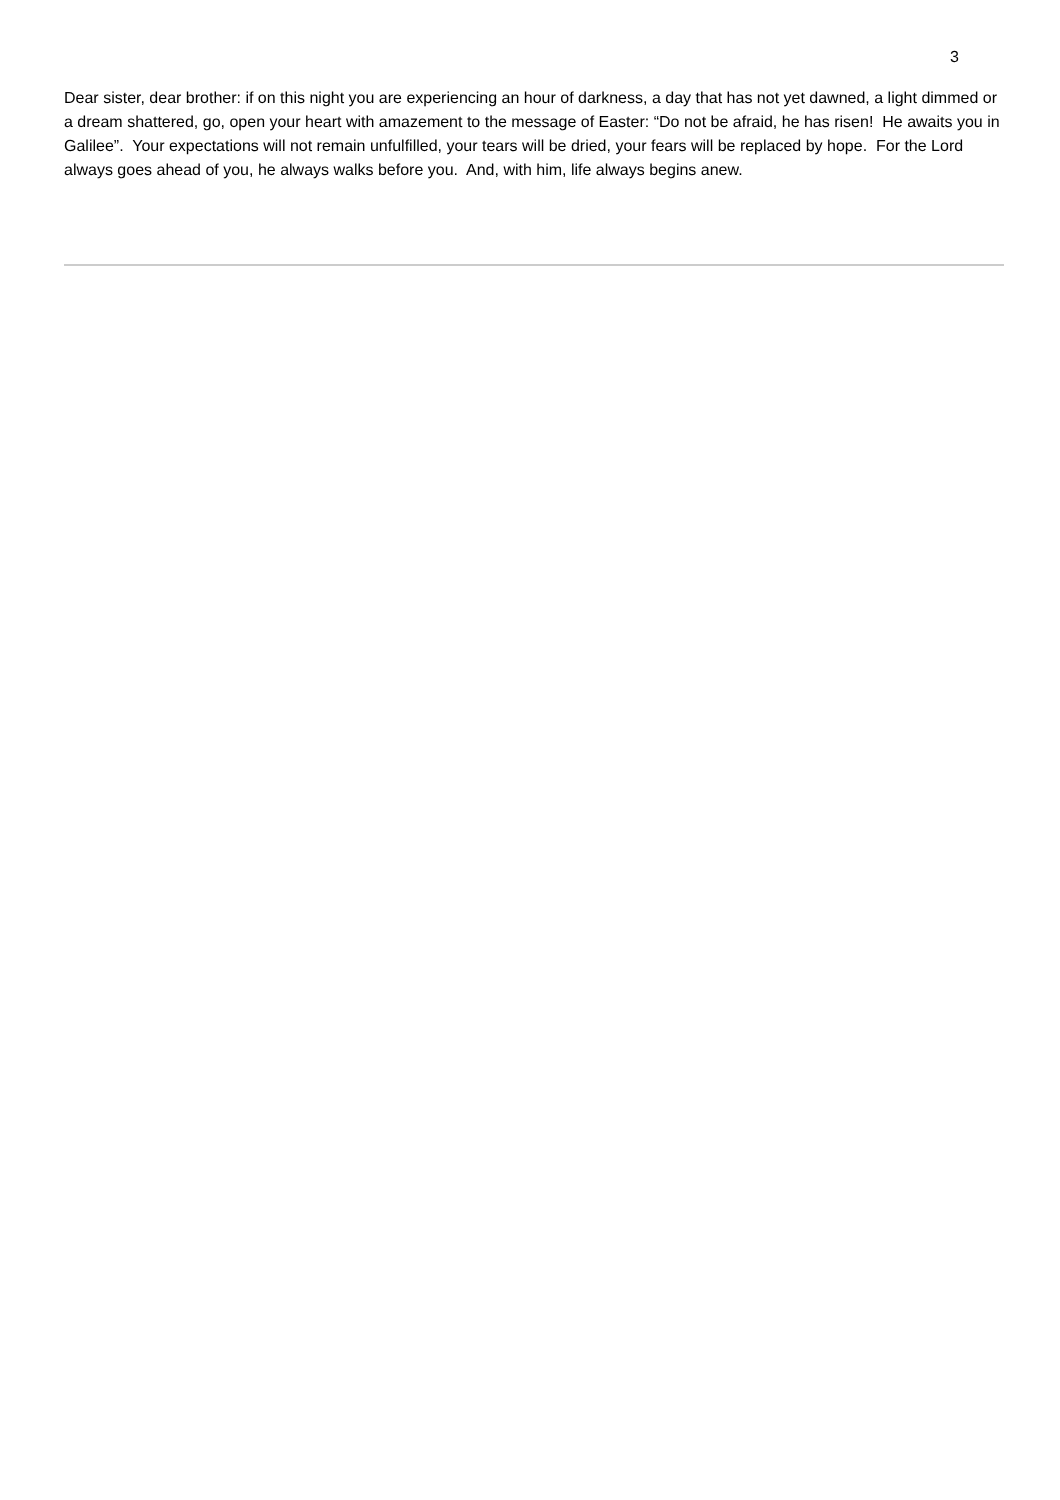3
Dear sister, dear brother: if on this night you are experiencing an hour of darkness, a day that has not yet dawned, a light dimmed or a dream shattered, go, open your heart with amazement to the message of Easter: “Do not be afraid, he has risen! He awaits you in Galilee”. Your expectations will not remain unfulfilled, your tears will be dried, your fears will be replaced by hope. For the Lord always goes ahead of you, he always walks before you. And, with him, life always begins anew.